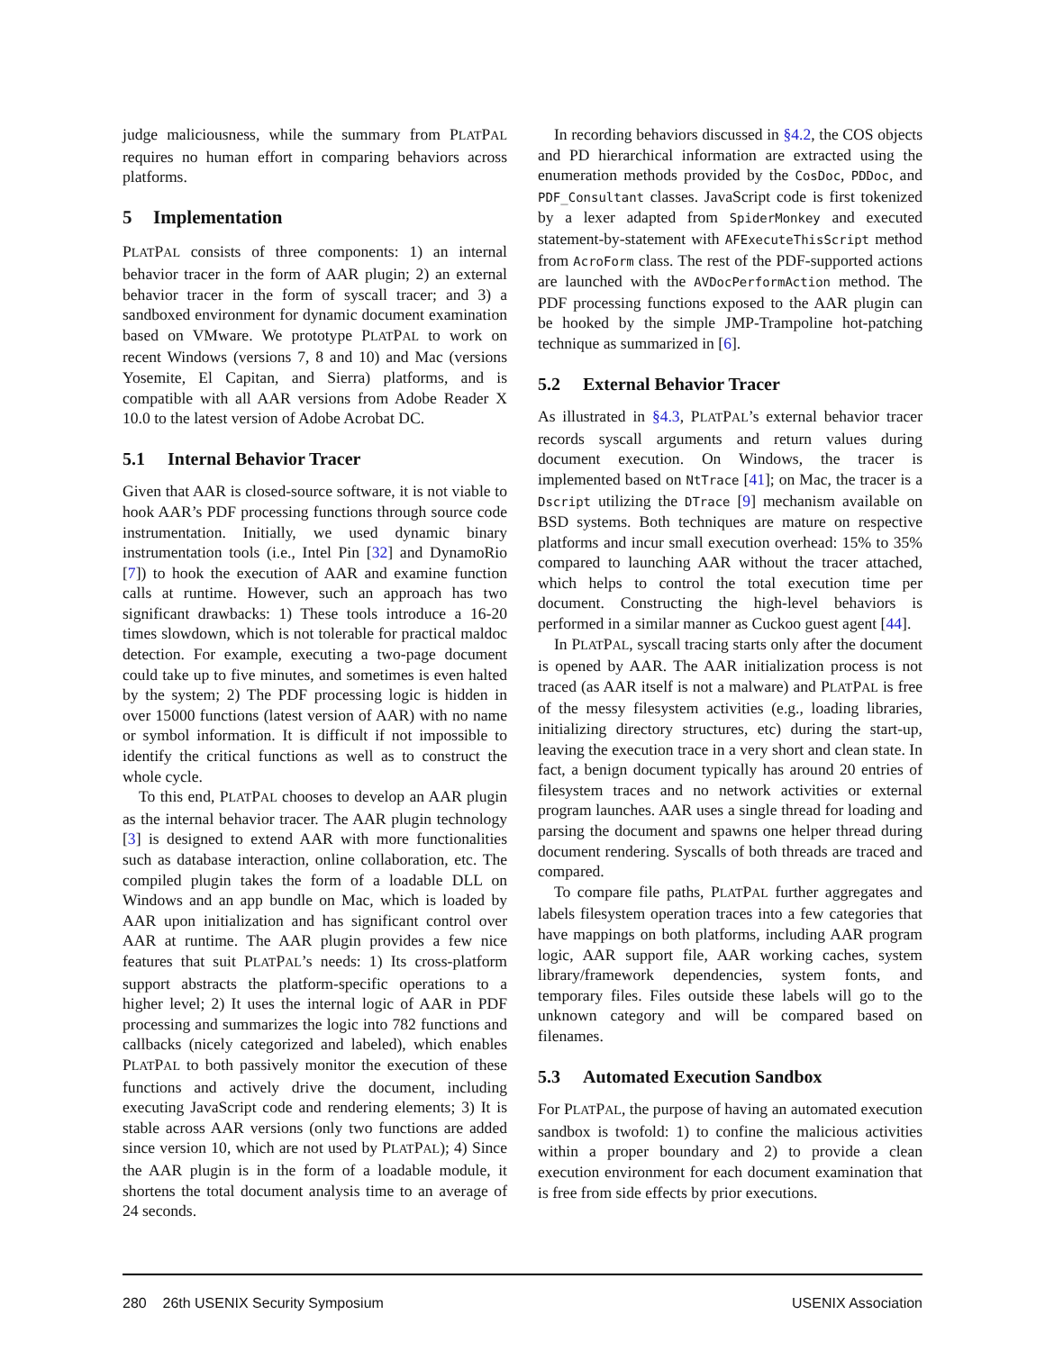judge maliciousness, while the summary from PLATPAL requires no human effort in comparing behaviors across platforms.
5 Implementation
PLATPAL consists of three components: 1) an internal behavior tracer in the form of AAR plugin; 2) an external behavior tracer in the form of syscall tracer; and 3) a sandboxed environment for dynamic document examination based on VMware. We prototype PLATPAL to work on recent Windows (versions 7, 8 and 10) and Mac (versions Yosemite, El Capitan, and Sierra) platforms, and is compatible with all AAR versions from Adobe Reader X 10.0 to the latest version of Adobe Acrobat DC.
5.1 Internal Behavior Tracer
Given that AAR is closed-source software, it is not viable to hook AAR’s PDF processing functions through source code instrumentation. Initially, we used dynamic binary instrumentation tools (i.e., Intel Pin [32] and DynamoRio [7]) to hook the execution of AAR and examine function calls at runtime. However, such an approach has two significant drawbacks: 1) These tools introduce a 16-20 times slowdown, which is not tolerable for practical maldoc detection. For example, executing a two-page document could take up to five minutes, and sometimes is even halted by the system; 2) The PDF processing logic is hidden in over 15000 functions (latest version of AAR) with no name or symbol information. It is difficult if not impossible to identify the critical functions as well as to construct the whole cycle.
To this end, PLATPAL chooses to develop an AAR plugin as the internal behavior tracer. The AAR plugin technology [3] is designed to extend AAR with more functionalities such as database interaction, online collaboration, etc. The compiled plugin takes the form of a loadable DLL on Windows and an app bundle on Mac, which is loaded by AAR upon initialization and has significant control over AAR at runtime. The AAR plugin provides a few nice features that suit PLATPAL’s needs: 1) Its cross-platform support abstracts the platform-specific operations to a higher level; 2) It uses the internal logic of AAR in PDF processing and summarizes the logic into 782 functions and callbacks (nicely categorized and labeled), which enables PLATPAL to both passively monitor the execution of these functions and actively drive the document, including executing JavaScript code and rendering elements; 3) It is stable across AAR versions (only two functions are added since version 10, which are not used by PLATPAL); 4) Since the AAR plugin is in the form of a loadable module, it shortens the total document analysis time to an average of 24 seconds.
In recording behaviors discussed in §4.2, the COS objects and PD hierarchical information are extracted using the enumeration methods provided by the CosDoc, PDDoc, and PDF_Consultant classes. JavaScript code is first tokenized by a lexer adapted from SpiderMonkey and executed statement-by-statement with AFExecuteThisScript method from AcroForm class. The rest of the PDF-supported actions are launched with the AVDocPerformAction method. The PDF processing functions exposed to the AAR plugin can be hooked by the simple JMP-Trampoline hot-patching technique as summarized in [6].
5.2 External Behavior Tracer
As illustrated in §4.3, PLATPAL’s external behavior tracer records syscall arguments and return values during document execution. On Windows, the tracer is implemented based on NtTrace [41]; on Mac, the tracer is a Dscript utilizing the DTrace [9] mechanism available on BSD systems. Both techniques are mature on respective platforms and incur small execution overhead: 15% to 35% compared to launching AAR without the tracer attached, which helps to control the total execution time per document. Constructing the high-level behaviors is performed in a similar manner as Cuckoo guest agent [44].
In PLATPAL, syscall tracing starts only after the document is opened by AAR. The AAR initialization process is not traced (as AAR itself is not a malware) and PLATPAL is free of the messy filesystem activities (e.g., loading libraries, initializing directory structures, etc) during the start-up, leaving the execution trace in a very short and clean state. In fact, a benign document typically has around 20 entries of filesystem traces and no network activities or external program launches. AAR uses a single thread for loading and parsing the document and spawns one helper thread during document rendering. Syscalls of both threads are traced and compared.
To compare file paths, PLATPAL further aggregates and labels filesystem operation traces into a few categories that have mappings on both platforms, including AAR program logic, AAR support file, AAR working caches, system library/framework dependencies, system fonts, and temporary files. Files outside these labels will go to the unknown category and will be compared based on filenames.
5.3 Automated Execution Sandbox
For PLATPAL, the purpose of having an automated execution sandbox is twofold: 1) to confine the malicious activities within a proper boundary and 2) to provide a clean execution environment for each document examination that is free from side effects by prior executions.
280 26th USENIX Security Symposium USENIX Association